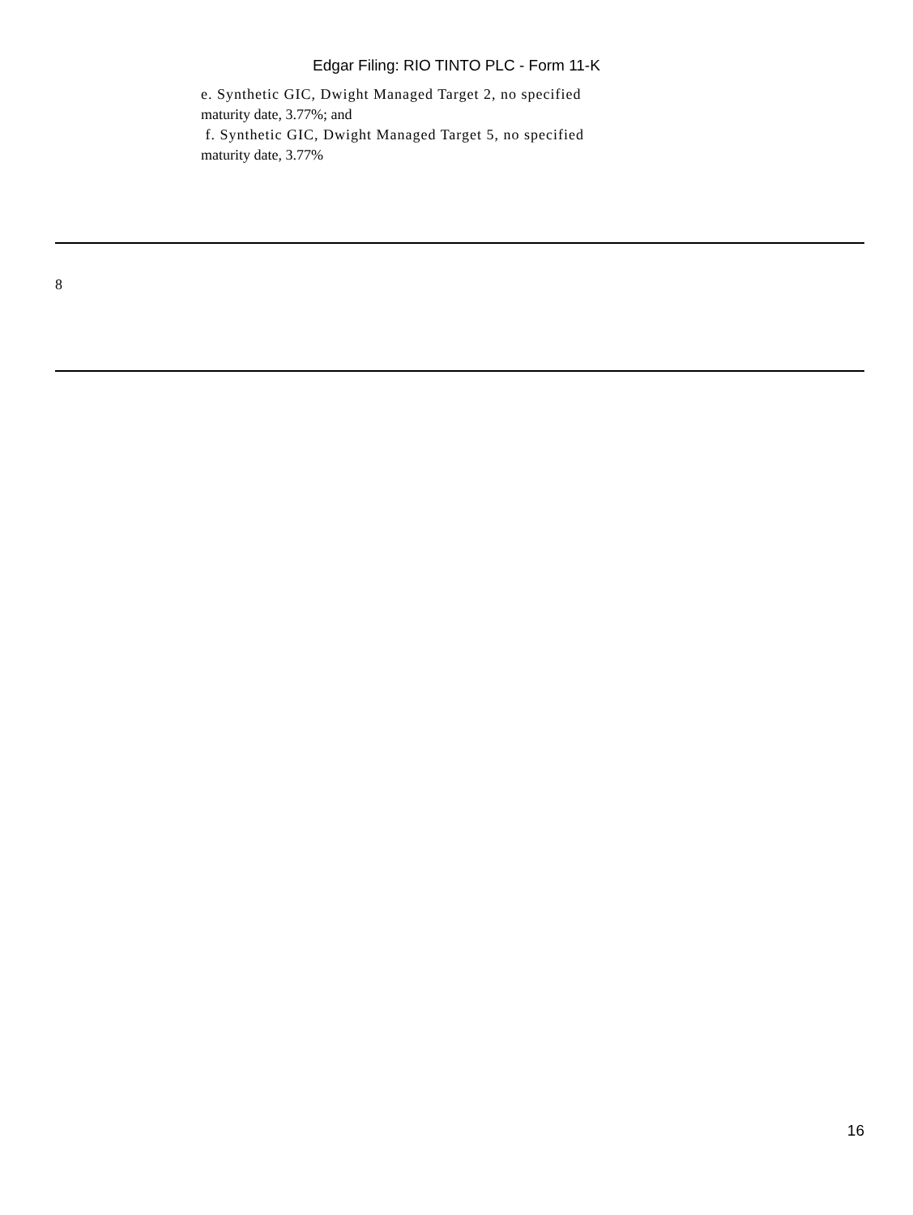Edgar Filing: RIO TINTO PLC - Form 11-K
e. Synthetic GIC, Dwight Managed Target 2, no specified
maturity date, 3.77%; and
f. Synthetic GIC, Dwight Managed Target 5, no specified
maturity date, 3.77%
8
16